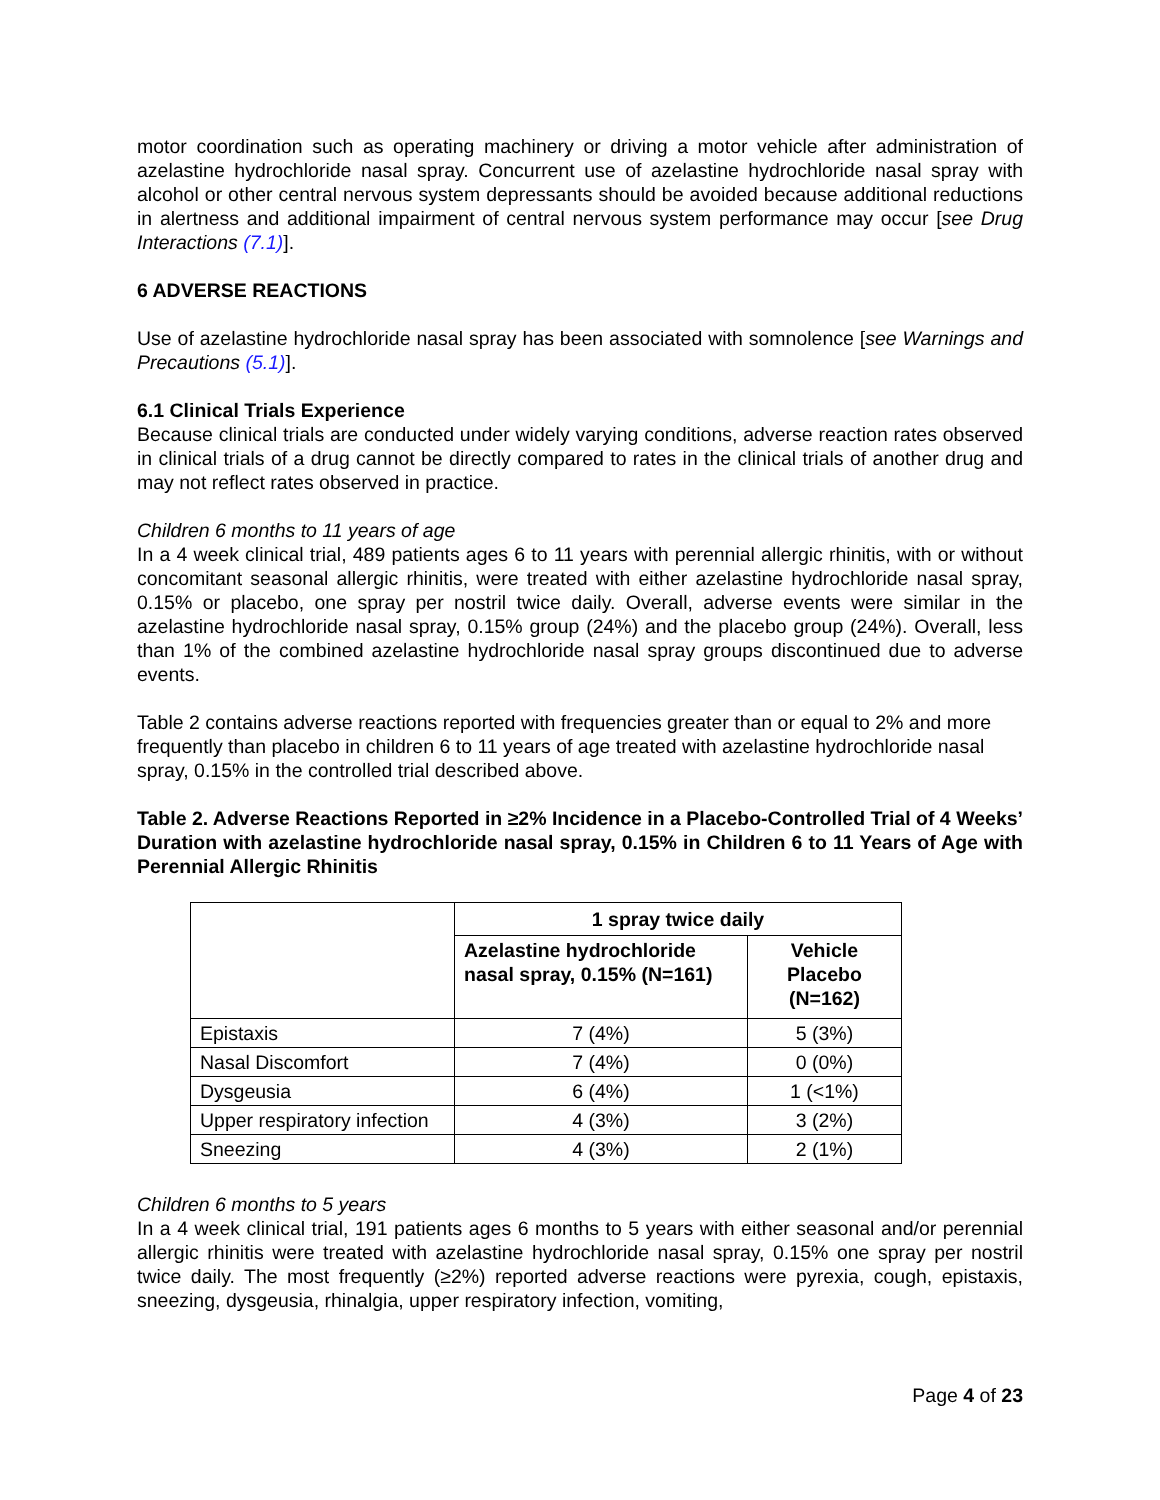motor coordination such as operating machinery or driving a motor vehicle after administration of azelastine hydrochloride nasal spray. Concurrent use of azelastine hydrochloride nasal spray with alcohol or other central nervous system depressants should be avoided because additional reductions in alertness and additional impairment of central nervous system performance may occur [see Drug Interactions (7.1)].
6 ADVERSE REACTIONS
Use of azelastine hydrochloride nasal spray has been associated with somnolence [see Warnings and Precautions (5.1)].
6.1 Clinical Trials Experience
Because clinical trials are conducted under widely varying conditions, adverse reaction rates observed in clinical trials of a drug cannot be directly compared to rates in the clinical trials of another drug and may not reflect rates observed in practice.
Children 6 months to 11 years of age
In a 4 week clinical trial, 489 patients ages 6 to 11 years with perennial allergic rhinitis, with or without concomitant seasonal allergic rhinitis, were treated with either azelastine hydrochloride nasal spray, 0.15% or placebo, one spray per nostril twice daily. Overall, adverse events were similar in the azelastine hydrochloride nasal spray, 0.15% group (24%) and the placebo group (24%). Overall, less than 1% of the combined azelastine hydrochloride nasal spray groups discontinued due to adverse events.
Table 2 contains adverse reactions reported with frequencies greater than or equal to 2% and more frequently than placebo in children 6 to 11 years of age treated with azelastine hydrochloride nasal spray, 0.15% in the controlled trial described above.
Table 2. Adverse Reactions Reported in ≥2% Incidence in a Placebo-Controlled Trial of 4 Weeks’ Duration with azelastine hydrochloride nasal spray, 0.15% in Children 6 to 11 Years of Age with Perennial Allergic Rhinitis
| | 1 spray twice daily | |
| --- | --- | --- |
| | Azelastine hydrochloride nasal spray, 0.15% (N=161) | Vehicle Placebo (N=162) |
| Epistaxis | 7 (4%) | 5 (3%) |
| Nasal Discomfort | 7 (4%) | 0 (0%) |
| Dysgeusia | 6 (4%) | 1 (<1%) |
| Upper respiratory infection | 4 (3%) | 3 (2%) |
| Sneezing | 4 (3%) | 2 (1%) |
Children 6 months to 5 years
In a 4 week clinical trial, 191 patients ages 6 months to 5 years with either seasonal and/or perennial allergic rhinitis were treated with azelastine hydrochloride nasal spray, 0.15% one spray per nostril twice daily. The most frequently (≥2%) reported adverse reactions were pyrexia, cough, epistaxis, sneezing, dysgeusia, rhinalgia, upper respiratory infection, vomiting,
Page 4 of 23